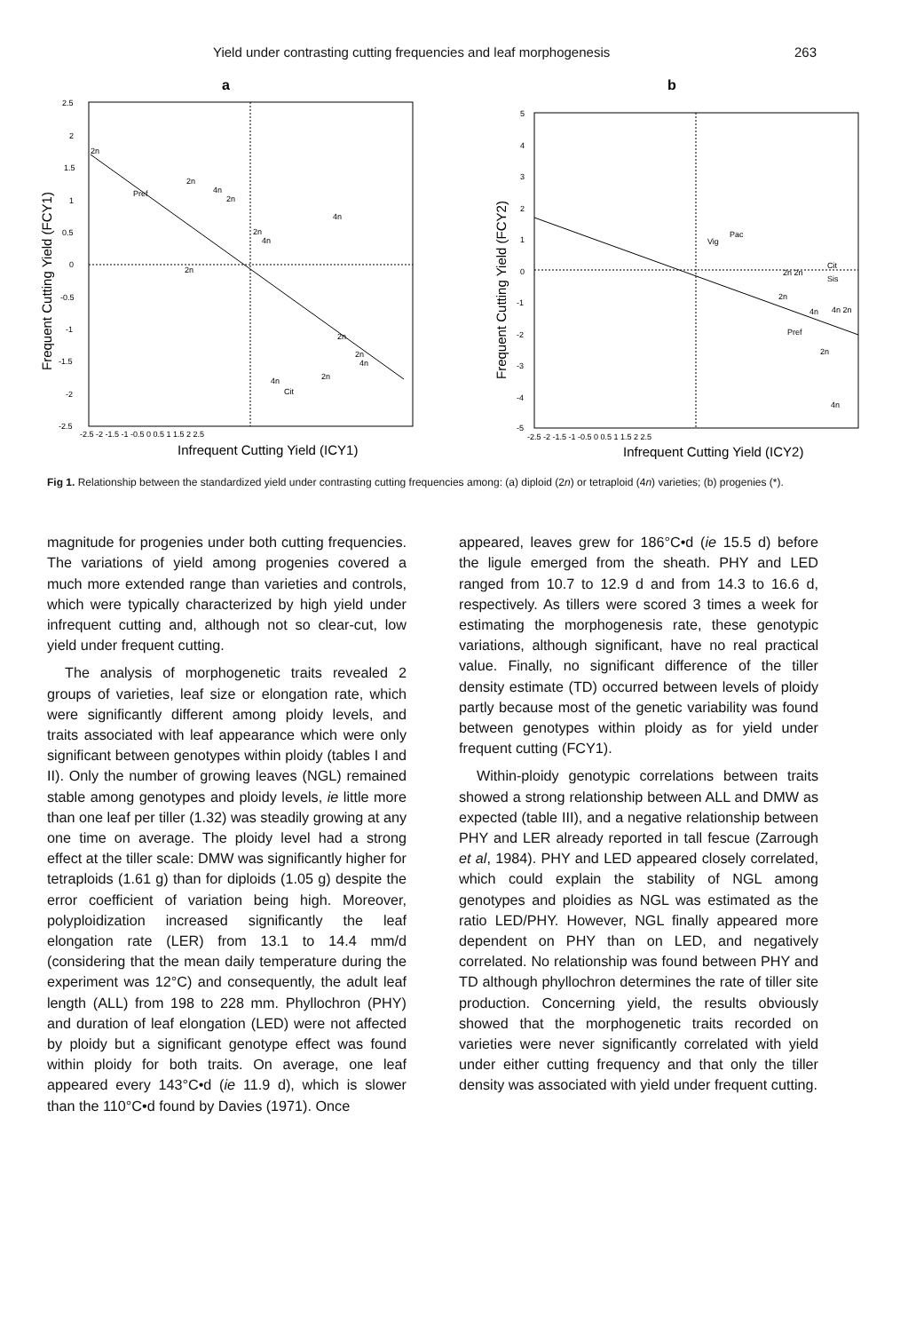Yield under contrasting cutting frequencies and leaf morphogenesis 263
a
2.5
2
1.5
1
0.5
0
-0.5
-1
-1.5
-2
-2.5
-2.5 -2 -1.5 -1 -0.5 0 0.5 1 1.5 2 2.5
2n
2n
4n
2n
Pref
4n
2n
4n
2n
2n
2n
4n
2n
4n
Cit
Infrequent Cutting Yield (ICY1)
Frequent Cutting Yield (FCY1)
b
5
4
3
2
1
0
-1
-2
-3
-4
-5
-2.5 -2 -1.5 -1 -0.5 0 0.5 1 1.5 2 2.5
Pac
Vig
2n 2n
Cit
Sis
2n
Pref
4n
4n 2n
2n
4n
Infrequent Cutting Yield (ICY2)
Frequent Cutting Yield (FCY2)
Fig 1. Relationship between the standardized yield under contrasting cutting frequencies among: (a) diploid (2n) or tetraploid (4n) varieties; (b) progenies (*).
magnitude for progenies under both cutting frequencies. The variations of yield among progenies covered a much more extended range than varieties and controls, which were typically characterized by high yield under infrequent cutting and, although not so clear-cut, low yield under frequent cutting.
The analysis of morphogenetic traits revealed 2 groups of varieties, leaf size or elongation rate, which were significantly different among ploidy levels, and traits associated with leaf appearance which were only significant between genotypes within ploidy (tables I and II). Only the number of growing leaves (NGL) remained stable among genotypes and ploidy levels, ie little more than one leaf per tiller (1.32) was steadily growing at any one time on average. The ploidy level had a strong effect at the tiller scale: DMW was significantly higher for tetraploids (1.61 g) than for diploids (1.05 g) despite the error coefficient of variation being high. Moreover, polyploidization increased significantly the leaf elongation rate (LER) from 13.1 to 14.4 mm/d (considering that the mean daily temperature during the experiment was 12°C) and consequently, the adult leaf length (ALL) from 198 to 228 mm. Phyllochron (PHY) and duration of leaf elongation (LED) were not affected by ploidy but a significant genotype effect was found within ploidy for both traits. On average, one leaf appeared every 143°C•d (ie 11.9 d), which is slower than the 110°C•d found by Davies (1971). Once
appeared, leaves grew for 186°C•d (ie 15.5 d) before the ligule emerged from the sheath. PHY and LED ranged from 10.7 to 12.9 d and from 14.3 to 16.6 d, respectively. As tillers were scored 3 times a week for estimating the morphogenesis rate, these genotypic variations, although significant, have no real practical value. Finally, no significant difference of the tiller density estimate (TD) occurred between levels of ploidy partly because most of the genetic variability was found between genotypes within ploidy as for yield under frequent cutting (FCY1).
Within-ploidy genotypic correlations between traits showed a strong relationship between ALL and DMW as expected (table III), and a negative relationship between PHY and LER already reported in tall fescue (Zarrough et al, 1984). PHY and LED appeared closely correlated, which could explain the stability of NGL among genotypes and ploidies as NGL was estimated as the ratio LED/PHY. However, NGL finally appeared more dependent on PHY than on LED, and negatively correlated. No relationship was found between PHY and TD although phyllochron determines the rate of tiller site production. Concerning yield, the results obviously showed that the morphogenetic traits recorded on varieties were never significantly correlated with yield under either cutting frequency and that only the tiller density was associated with yield under frequent cutting.